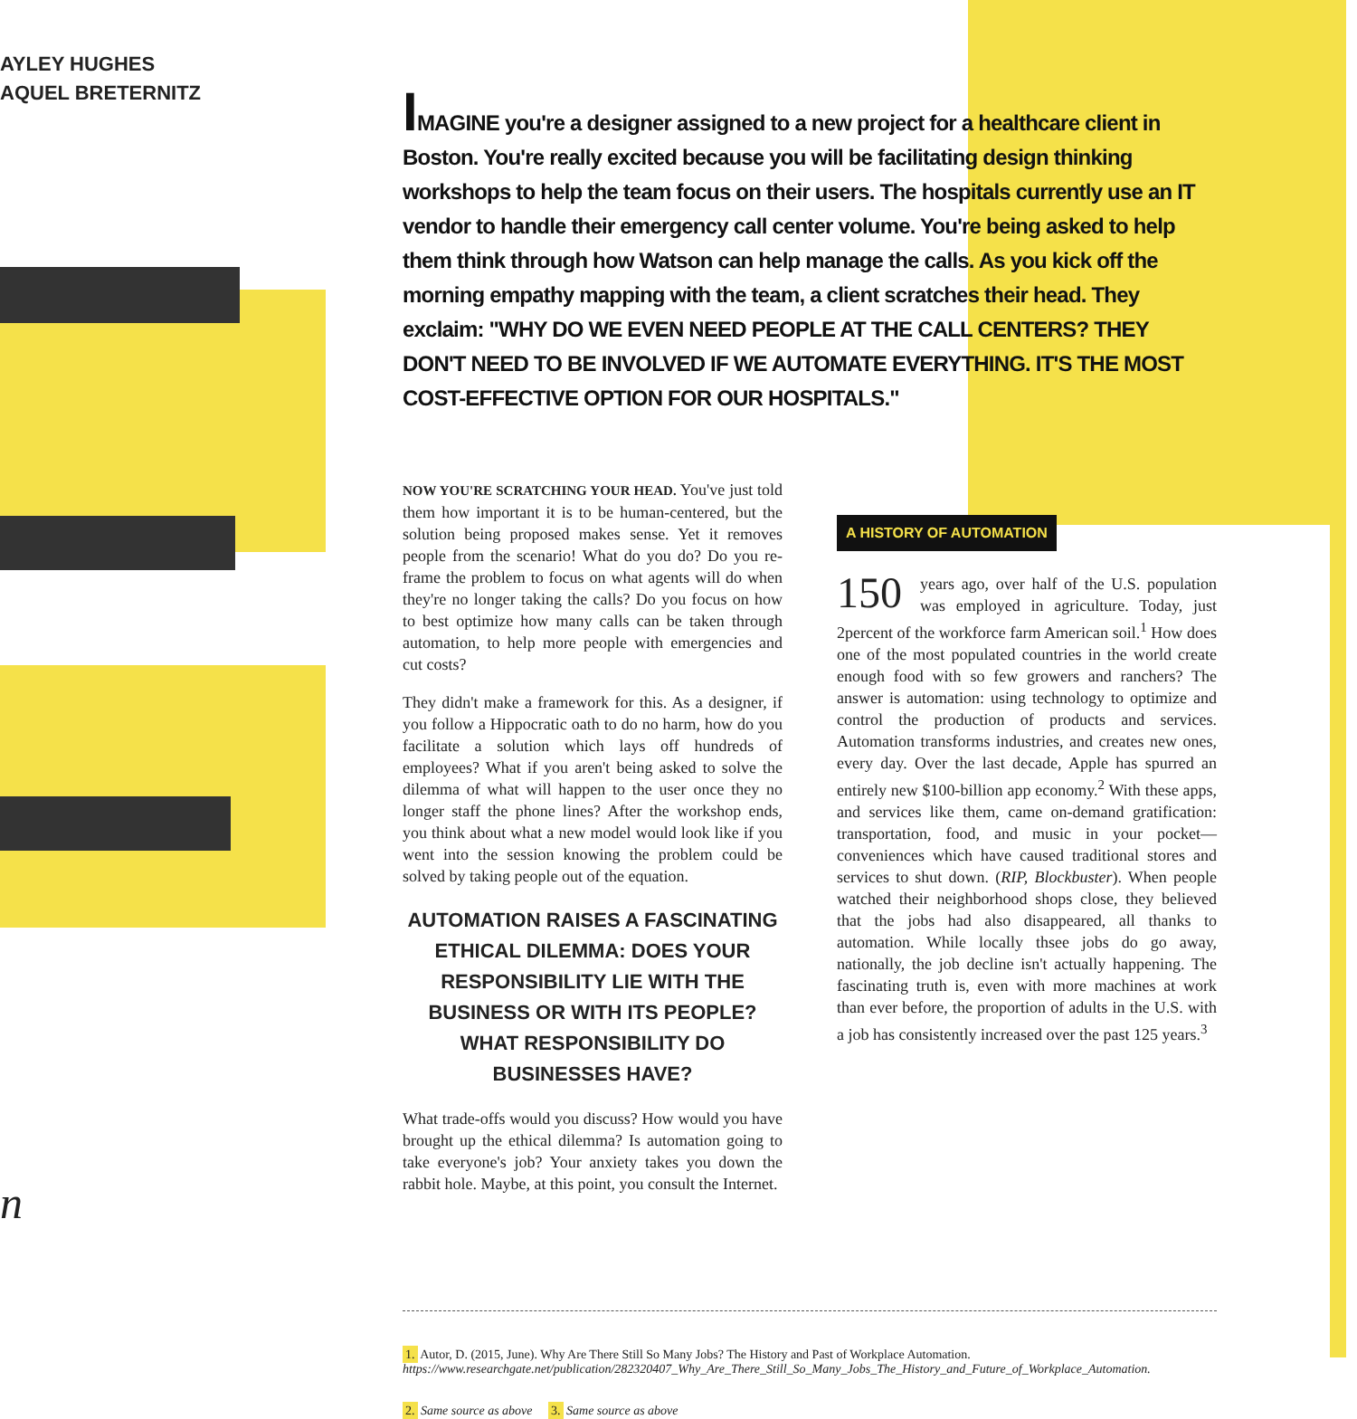AYLEY HUGHES
AQUEL BRETERNITZ
n
IMAGINE you're a designer assigned to a new project for a healthcare client in Boston. You're really excited because you will be facilitating design thinking workshops to help the team focus on their users. The hospitals currently use an IT vendor to handle their emergency call center volume. You're being asked to help them think through how Watson can help manage the calls. As you kick off the morning empathy mapping with the team, a client scratches their head. They exclaim: "WHY DO WE EVEN NEED PEOPLE AT THE CALL CENTERS? THEY DON'T NEED TO BE INVOLVED IF WE AUTOMATE EVERYTHING. IT'S THE MOST COST-EFFECTIVE OPTION FOR OUR HOSPITALS."
NOW YOU'RE SCRATCHING YOUR HEAD. You've just told them how important it is to be human-centered, but the solution being proposed makes sense. Yet it removes people from the scenario! What do you do? Do you re-frame the problem to focus on what agents will do when they're no longer taking the calls? Do you focus on how to best optimize how many calls can be taken through automation, to help more people with emergencies and cut costs?
They didn't make a framework for this. As a designer, if you follow a Hippocratic oath to do no harm, how do you facilitate a solution which lays off hundreds of employees? What if you aren't being asked to solve the dilemma of what will happen to the user once they no longer staff the phone lines? After the workshop ends, you think about what a new model would look like if you went into the session knowing the problem could be solved by taking people out of the equation.
AUTOMATION RAISES A FASCINATING ETHICAL DILEMMA: DOES YOUR RESPONSIBILITY LIE WITH THE BUSINESS OR WITH ITS PEOPLE? WHAT RESPONSIBILITY DO BUSINESSES HAVE?
What trade-offs would you discuss? How would you have brought up the ethical dilemma? Is automation going to take everyone's job? Your anxiety takes you down the rabbit hole. Maybe, at this point, you consult the Internet.
A HISTORY OF AUTOMATION
150 years ago, over half of the U.S. population was employed in agriculture. Today, just 2percent of the workforce farm American soil.<sup>1</sup> How does one of the most populated countries in the world create enough food with so few growers and ranchers? The answer is automation: using technology to optimize and control the production of products and services. Automation transforms industries, and creates new ones, every day. Over the last decade, Apple has spurred an entirely new $100-billion app economy.<sup>2</sup> With these apps, and services like them, came on-demand gratification: transportation, food, and music in your pocket—conveniences which have caused traditional stores and services to shut down. (RIP, Blockbuster). When people watched their neighborhood shops close, they believed that the jobs had also disappeared, all thanks to automation. While locally thsee jobs do go away, nationally, the job decline isn't actually happening. The fascinating truth is, even with more machines at work than ever before, the proportion of adults in the U.S. with a job has consistently increased over the past 125 years.<sup>3</sup>
1. Autor, D. (2015, June). Why Are There Still So Many Jobs? The History and Past of Workplace Automation.
https://www.researchgate.net/publication/282320407_Why_Are_There_Still_So_Many_Jobs_The_History_and_Future_of_Workplace_Automation.
2. Same source as above 3. Same source as above